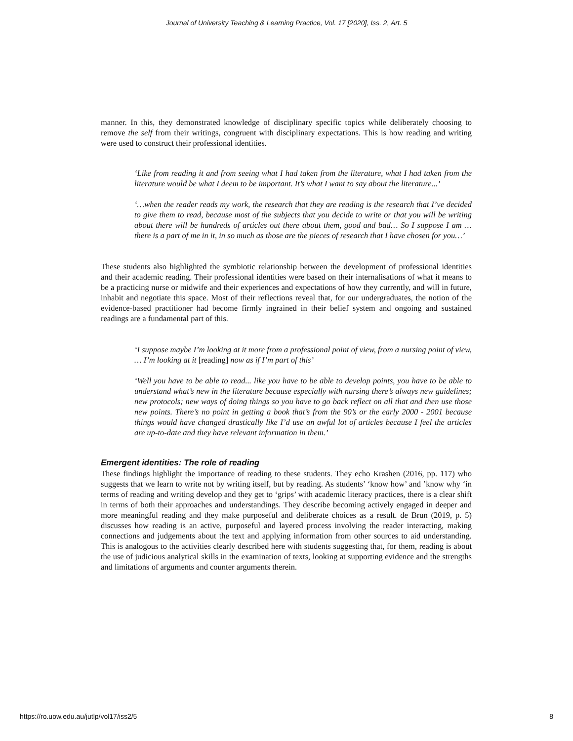Journal of University Teaching & Learning Practice, Vol. 17 [2020], Iss. 2, Art. 5
manner. In this, they demonstrated knowledge of disciplinary specific topics while deliberately choosing to remove the self from their writings, congruent with disciplinary expectations. This is how reading and writing were used to construct their professional identities.
‘Like from reading it and from seeing what I had taken from the literature, what I had taken from the literature would be what I deem to be important. It’s what I want to say about the literature...’
‘…when the reader reads my work, the research that they are reading is the research that I’ve decided to give them to read, because most of the subjects that you decide to write or that you will be writing about there will be hundreds of articles out there about them, good and bad… So I suppose I am … there is a part of me in it, in so much as those are the pieces of research that I have chosen for you…’
These students also highlighted the symbiotic relationship between the development of professional identities and their academic reading. Their professional identities were based on their internalisations of what it means to be a practicing nurse or midwife and their experiences and expectations of how they currently, and will in future, inhabit and negotiate this space. Most of their reflections reveal that, for our undergraduates, the notion of the evidence-based practitioner had become firmly ingrained in their belief system and ongoing and sustained readings are a fundamental part of this.
‘I suppose maybe I’m looking at it more from a professional point of view, from a nursing point of view, … I’m looking at it [reading] now as if I’m part of this’
‘Well you have to be able to read... like you have to be able to develop points, you have to be able to understand what’s new in the literature because especially with nursing there’s always new guidelines; new protocols; new ways of doing things so you have to go back reflect on all that and then use those new points. There’s no point in getting a book that’s from the 90’s or the early 2000 - 2001 because things would have changed drastically like I’d use an awful lot of articles because I feel the articles are up-to-date and they have relevant information in them.’
Emergent identities: The role of reading
These findings highlight the importance of reading to these students. They echo Krashen (2016, pp. 117) who suggests that we learn to write not by writing itself, but by reading. As students’ ‘know how’ and ’know why ‘in terms of reading and writing develop and they get to ‘grips’ with academic literacy practices, there is a clear shift in terms of both their approaches and understandings. They describe becoming actively engaged in deeper and more meaningful reading and they make purposeful and deliberate choices as a result. de Brun (2019, p. 5) discusses how reading is an active, purposeful and layered process involving the reader interacting, making connections and judgements about the text and applying information from other sources to aid understanding. This is analogous to the activities clearly described here with students suggesting that, for them, reading is about the use of judicious analytical skills in the examination of texts, looking at supporting evidence and the strengths and limitations of arguments and counter arguments therein.
https://ro.uow.edu.au/jutlp/vol17/iss2/5 8